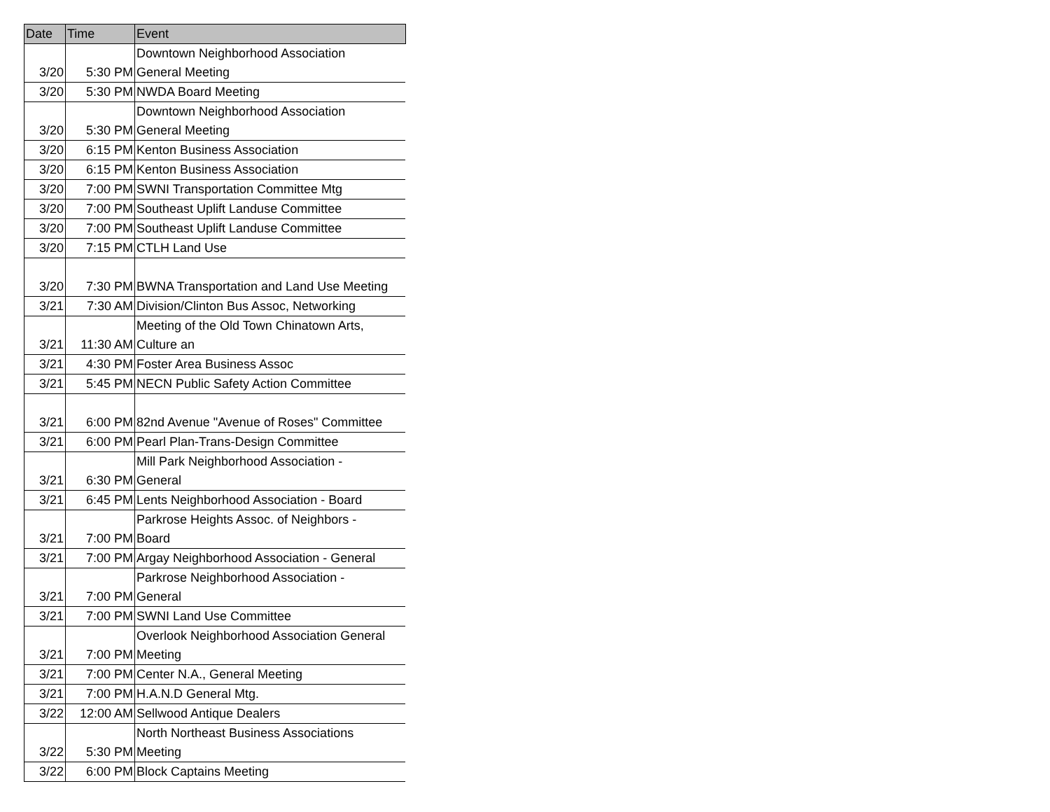| Date | Time | Event |
| --- | --- | --- |
| 3/20 | 5:30 PM | Downtown Neighborhood Association General Meeting |
| 3/20 | 5:30 PM | NWDA Board Meeting |
| 3/20 | 5:30 PM | Downtown Neighborhood Association General Meeting |
| 3/20 | 6:15 PM | Kenton Business Association |
| 3/20 | 6:15 PM | Kenton Business Association |
| 3/20 | 7:00 PM | SWNI Transportation Committee Mtg |
| 3/20 | 7:00 PM | Southeast Uplift Landuse Committee |
| 3/20 | 7:00 PM | Southeast Uplift Landuse Committee |
| 3/20 | 7:15 PM | CTLH Land Use |
| 3/20 | 7:30 PM | BWNA Transportation and Land Use Meeting |
| 3/21 | 7:30 AM | Division/Clinton Bus Assoc, Networking |
| 3/21 | 11:30 AM | Meeting of the Old Town Chinatown Arts, Culture an |
| 3/21 | 4:30 PM | Foster Area Business Assoc |
| 3/21 | 5:45 PM | NECN Public Safety Action Committee |
| 3/21 | 6:00 PM | 82nd Avenue "Avenue of Roses" Committee |
| 3/21 | 6:00 PM | Pearl Plan-Trans-Design Committee |
| 3/21 | 6:30 PM | Mill Park Neighborhood Association - General |
| 3/21 | 6:45 PM | Lents Neighborhood Association - Board |
| 3/21 | 7:00 PM | Parkrose Heights Assoc. of Neighbors - Board |
| 3/21 | 7:00 PM | Argay Neighborhood Association - General |
| 3/21 | 7:00 PM | Parkrose Neighborhood Association - General |
| 3/21 | 7:00 PM | SWNI Land Use Committee |
| 3/21 | 7:00 PM | Overlook Neighborhood Association General Meeting |
| 3/21 | 7:00 PM | Center N.A., General Meeting |
| 3/21 | 7:00 PM | H.A.N.D General Mtg. |
| 3/22 | 12:00 AM | Sellwood Antique Dealers |
| 3/22 | 5:30 PM | North Northeast Business Associations Meeting |
| 3/22 | 6:00 PM | Block Captains Meeting |